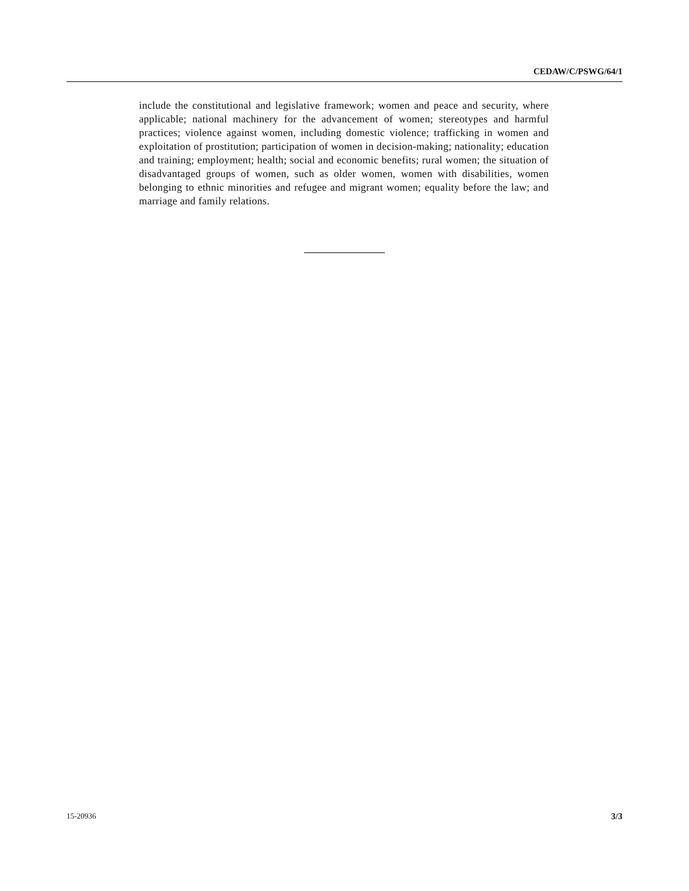CEDAW/C/PSWG/64/1
include the constitutional and legislative framework; women and peace and security, where applicable; national machinery for the advancement of women; stereotypes and harmful practices; violence against women, including domestic violence; trafficking in women and exploitation of prostitution; participation of women in decision-making; nationality; education and training; employment; health; social and economic benefits; rural women; the situation of disadvantaged groups of women, such as older women, women with disabilities, women belonging to ethnic minorities and refugee and migrant women; equality before the law; and marriage and family relations.
15-20936 3/3